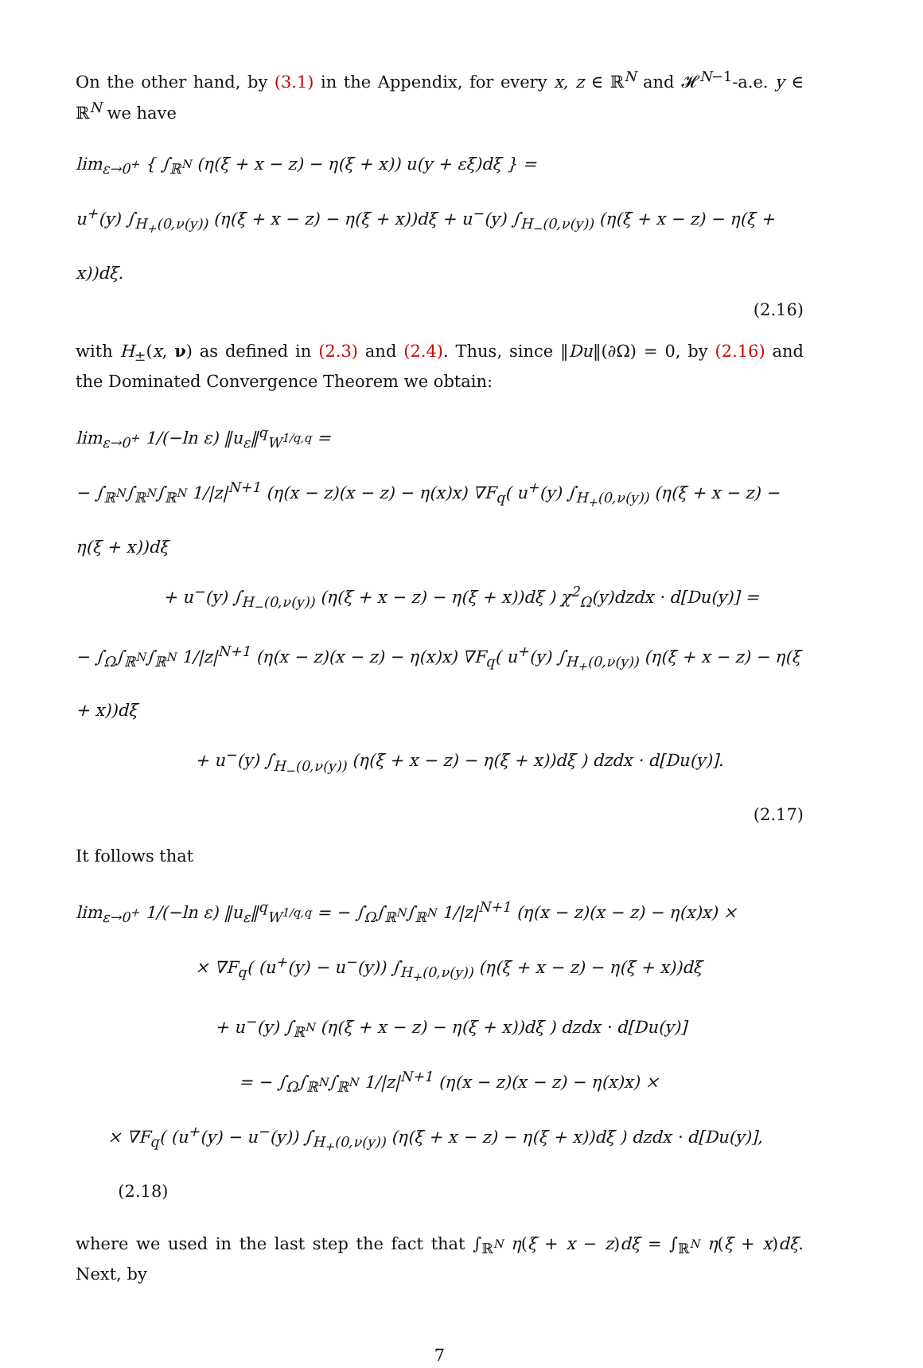On the other hand, by (3.1) in the Appendix, for every x, z ∈ ℝ<sup>N</sup> and 𝓗<sup>N−1</sup>-a.e. y ∈ ℝ<sup>N</sup> we have
lim<sub>ε→0<sup>+</sup></sub> { ∫<sub>ℝ<sup>N</sup></sub> (η(ξ + x − z) − η(ξ + x)) u(y + εξ)dξ } =
u<sup>+</sup>(y) ∫<sub>H<sub>+</sub>(0,ν(y))</sub> (η(ξ + x − z) − η(ξ + x))dξ + u<sup>−</sup>(y) ∫<sub>H<sub>−</sub>(0,ν(y))</sub> (η(ξ + x − z) − η(ξ + x))dξ.
(2.16)
with H<sub>±</sub>(x, ν) as defined in (2.3) and (2.4). Thus, since ‖Du‖(∂Ω) = 0, by (2.16) and the Dominated Convergence Theorem we obtain:
lim<sub>ε→0<sup>+</sup></sub> 1/(−ln ε) ‖u<sub>ε</sub>‖<sup>q</sup><sub>W<sup>1/q,q</sup></sub> =
− ∫<sub>ℝ<sup>N</sup></sub>∫<sub>ℝ<sup>N</sup></sub>∫<sub>ℝ<sup>N</sup></sub> 1/|z|<sup>N+1</sup> (η(x − z)(x − z) − η(x)x) ∇F<sub>q</sub>( u<sup>+</sup>(y) ∫<sub>H<sub>+</sub>(0,ν(y))</sub> (η(ξ + x − z) − η(ξ + x))dξ
+ u<sup>−</sup>(y) ∫<sub>H<sub>−</sub>(0,ν(y))</sub> (η(ξ + x − z) − η(ξ + x))dξ ) χ<sup>2</sup><sub>Ω</sub>(y)dzdx · d[Du(y)] =
− ∫<sub>Ω</sub>∫<sub>ℝ<sup>N</sup></sub>∫<sub>ℝ<sup>N</sup></sub> 1/|z|<sup>N+1</sup> (η(x − z)(x − z) − η(x)x) ∇F<sub>q</sub>( u<sup>+</sup>(y) ∫<sub>H<sub>+</sub>(0,ν(y))</sub> (η(ξ + x − z) − η(ξ + x))dξ
+ u<sup>−</sup>(y) ∫<sub>H<sub>−</sub>(0,ν(y))</sub> (η(ξ + x − z) − η(ξ + x))dξ ) dzdx · d[Du(y)].
(2.17)
It follows that
lim<sub>ε→0<sup>+</sup></sub> 1/(−ln ε) ‖u<sub>ε</sub>‖<sup>q</sup><sub>W<sup>1/q,q</sup></sub> = − ∫<sub>Ω</sub>∫<sub>ℝ<sup>N</sup></sub>∫<sub>ℝ<sup>N</sup></sub> 1/|z|<sup>N+1</sup> (η(x − z)(x − z) − η(x)x) ×
× ∇F<sub>q</sub>( (u<sup>+</sup>(y) − u<sup>−</sup>(y)) ∫<sub>H<sub>+</sub>(0,ν(y))</sub> (η(ξ + x − z) − η(ξ + x))dξ
+ u<sup>−</sup>(y) ∫<sub>ℝ<sup>N</sup></sub> (η(ξ + x − z) − η(ξ + x))dξ ) dzdx · d[Du(y)]
= − ∫<sub>Ω</sub>∫<sub>ℝ<sup>N</sup></sub>∫<sub>ℝ<sup>N</sup></sub> 1/|z|<sup>N+1</sup> (η(x − z)(x − z) − η(x)x) ×
× ∇F<sub>q</sub>( (u<sup>+</sup>(y) − u<sup>−</sup>(y)) ∫<sub>H<sub>+</sub>(0,ν(y))</sub> (η(ξ + x − z) − η(ξ + x))dξ ) dzdx · d[Du(y)], (2.18)
where we used in the last step the fact that ∫<sub>ℝ<sup>N</sup></sub> η(ξ + x − z)dξ = ∫<sub>ℝ<sup>N</sup></sub> η(ξ + x)dξ. Next, by
7